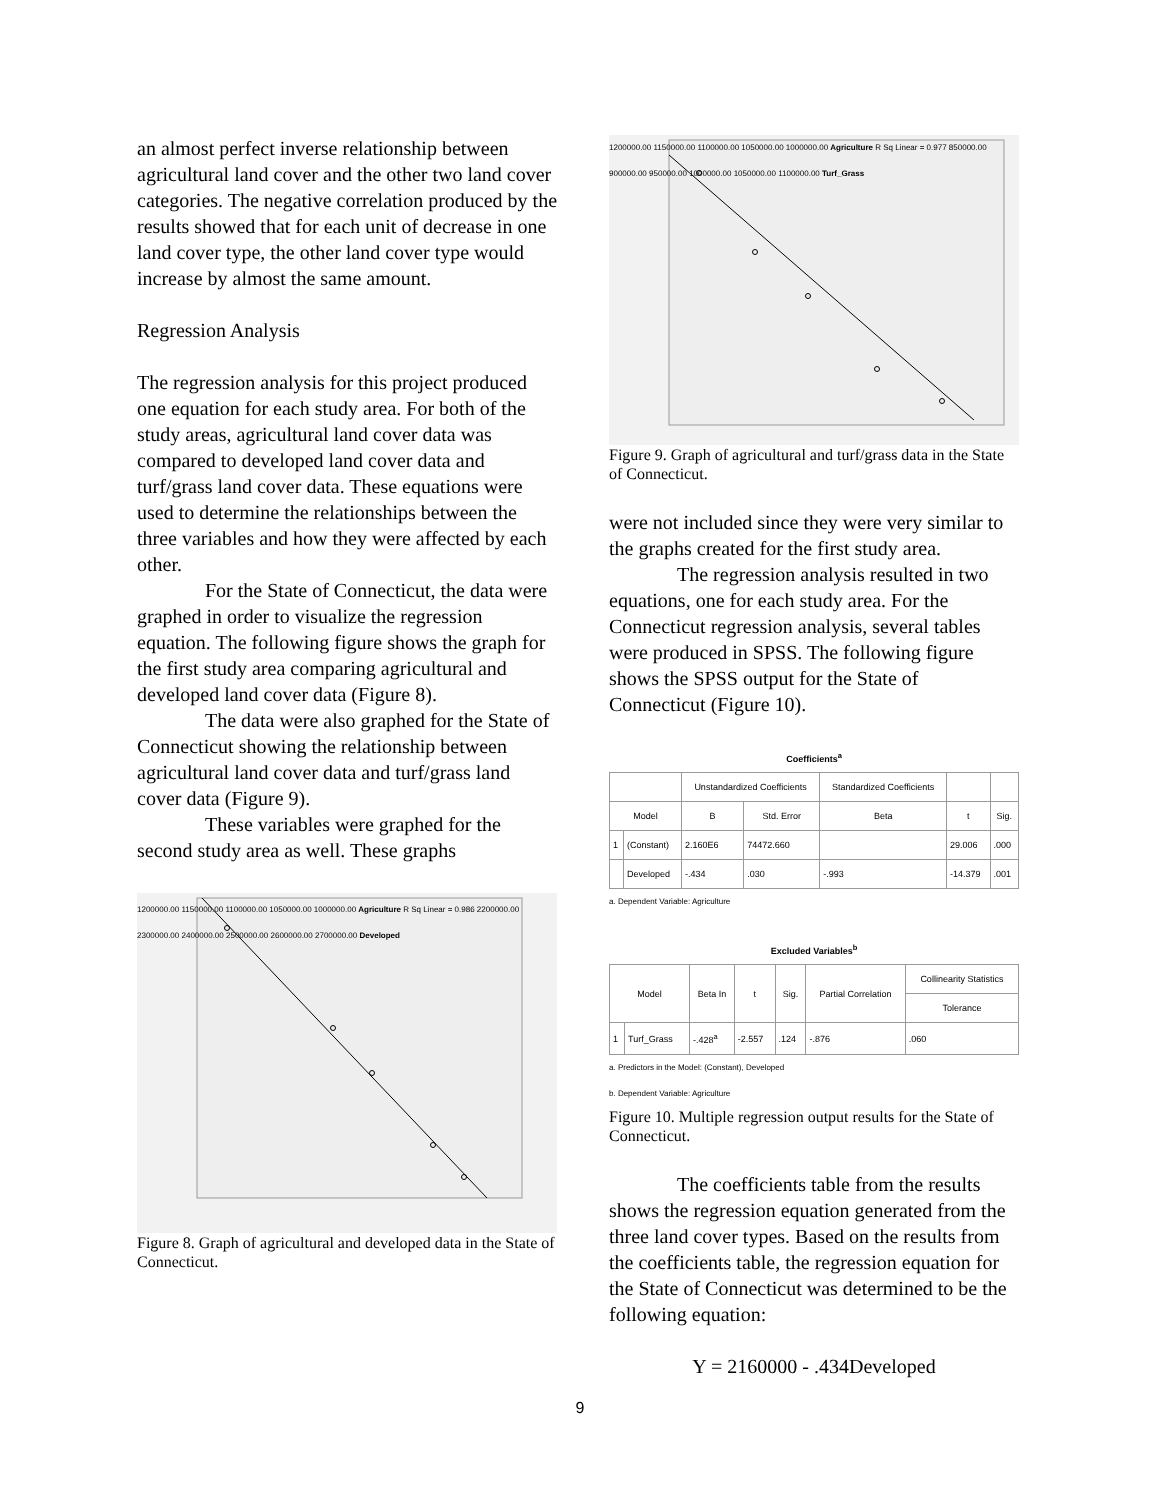an almost perfect inverse relationship between agricultural land cover and the other two land cover categories. The negative correlation produced by the results showed that for each unit of decrease in one land cover type, the other land cover type would increase by almost the same amount.
Regression Analysis
The regression analysis for this project produced one equation for each study area. For both of the study areas, agricultural land cover data was compared to developed land cover data and turf/grass land cover data. These equations were used to determine the relationships between the three variables and how they were affected by each other.
For the State of Connecticut, the data were graphed in order to visualize the regression equation. The following figure shows the graph for the first study area comparing agricultural and developed land cover data (Figure 8).
The data were also graphed for the State of Connecticut showing the relationship between agricultural land cover data and turf/grass land cover data (Figure 9).
These variables were graphed for the second study area as well. These graphs
1200000.00 1150000.00 1100000.00 1050000.00 1000000.00 Agriculture R Sq Linear = 0.986 2200000.00 2300000.00 2400000.00 2500000.00 2600000.00 2700000.00 Developed
Figure 8. Graph of agricultural and developed data in the State of Connecticut.
1200000.00 1150000.00 1100000.00 1050000.00 1000000.00 Agriculture R Sq Linear = 0.977 850000.00 900000.00 950000.00 1000000.00 1050000.00 1100000.00 Turf_Grass
Figure 9. Graph of agricultural and turf/grass data in the State of Connecticut.
were not included since they were very similar to the graphs created for the first study area.
The regression analysis resulted in two equations, one for each study area. For the Connecticut regression analysis, several tables were produced in SPSS. The following figure shows the SPSS output for the State of Connecticut (Figure 10).
Coefficients<sup>a</sup>
| | | Unstandardized Coefficients | | Standardized Coefficients | | |
| --- | --- | --- | --- | --- | --- | --- |
| Model | | B | Std. Error | Beta | t | Sig. |
| 1 | (Constant) | 2.160E6 | 74472.660 | | 29.006 | .000 |
| | Developed | -.434 | .030 | -.993 | -14.379 | .001 |
a. Dependent Variable: Agriculture
Excluded Variables<sup>b</sup>
| Model | | Beta In | t | Sig. | Partial Correlation | Collinearity Statistics |
| --- | --- | --- | --- | --- | --- | --- |
| | | | | | | Tolerance |
| 1 | Turf_Grass | -.428<sup>a</sup> | -2.557 | .124 | -.876 | .060 |
a. Predictors in the Model: (Constant), Developed
b. Dependent Variable: Agriculture
Figure 10. Multiple regression output results for the State of Connecticut.
The coefficients table from the results shows the regression equation generated from the three land cover types. Based on the results from the coefficients table, the regression equation for the State of Connecticut was determined to be the following equation:
Y = 2160000 - .434Developed
9